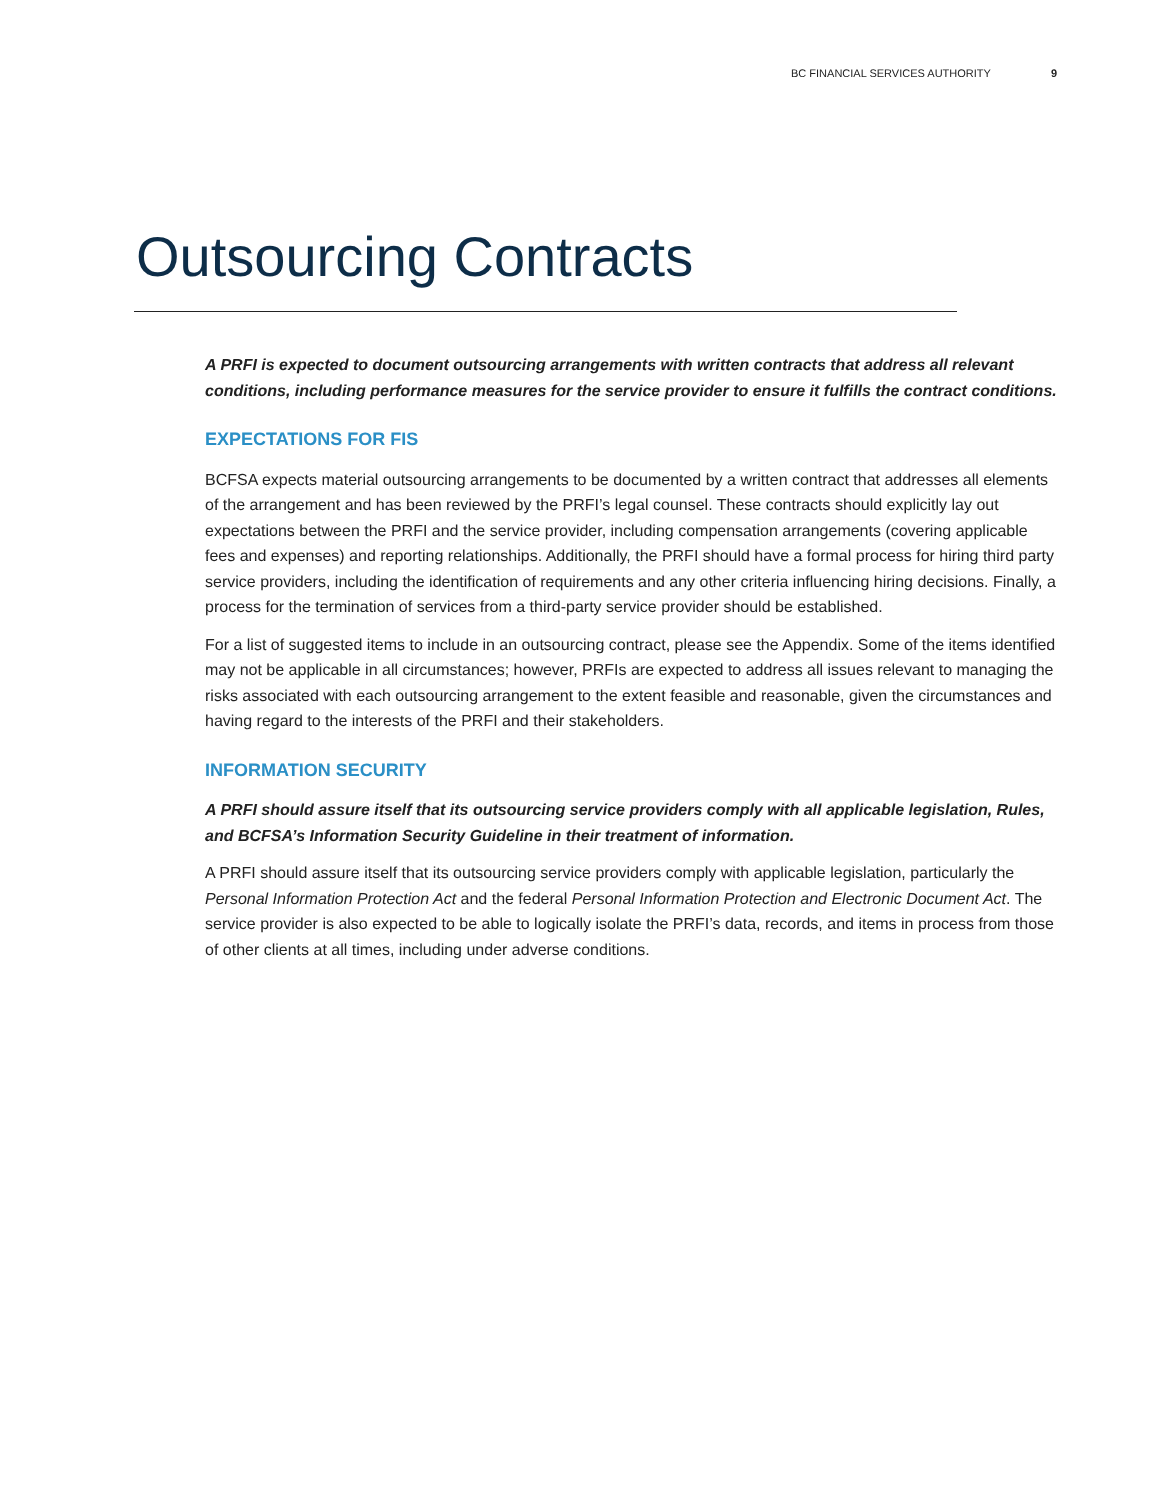BC FINANCIAL SERVICES AUTHORITY 9
Outsourcing Contracts
A PRFI is expected to document outsourcing arrangements with written contracts that address all relevant conditions, including performance measures for the service provider to ensure it fulfills the contract conditions.
EXPECTATIONS FOR FIS
BCFSA expects material outsourcing arrangements to be documented by a written contract that addresses all elements of the arrangement and has been reviewed by the PRFI’s legal counsel. These contracts should explicitly lay out expectations between the PRFI and the service provider, including compensation arrangements (covering applicable fees and expenses) and reporting relationships. Additionally, the PRFI should have a formal process for hiring third party service providers, including the identification of requirements and any other criteria influencing hiring decisions. Finally, a process for the termination of services from a third-party service provider should be established.
For a list of suggested items to include in an outsourcing contract, please see the Appendix. Some of the items identified may not be applicable in all circumstances; however, PRFIs are expected to address all issues relevant to managing the risks associated with each outsourcing arrangement to the extent feasible and reasonable, given the circumstances and having regard to the interests of the PRFI and their stakeholders.
INFORMATION SECURITY
A PRFI should assure itself that its outsourcing service providers comply with all applicable legislation, Rules, and BCFSA’s Information Security Guideline in their treatment of information.
A PRFI should assure itself that its outsourcing service providers comply with applicable legislation, particularly the Personal Information Protection Act and the federal Personal Information Protection and Electronic Document Act. The service provider is also expected to be able to logically isolate the PRFI’s data, records, and items in process from those of other clients at all times, including under adverse conditions.